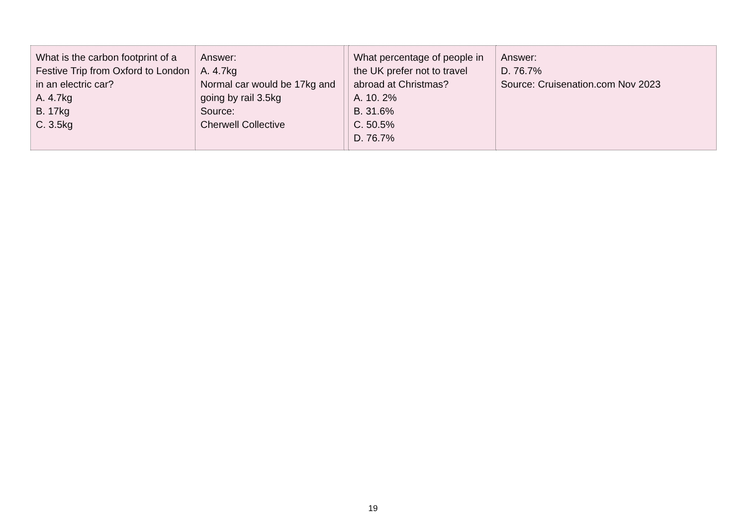| What is the carbon footprint of a Festive Trip from Oxford to London in an electric car? A. 4.7kg B. 17kg C. 3.5kg | Answer: A. 4.7kg Normal car would be 17kg and going by rail 3.5kg Source: Cherwell Collective | | What percentage of people in the UK prefer not to travel abroad at Christmas? A. 10. 2% B. 31.6% C. 50.5% D. 76.7% | Answer: D. 76.7% Source: Cruisenation.com Nov 2023 |
19